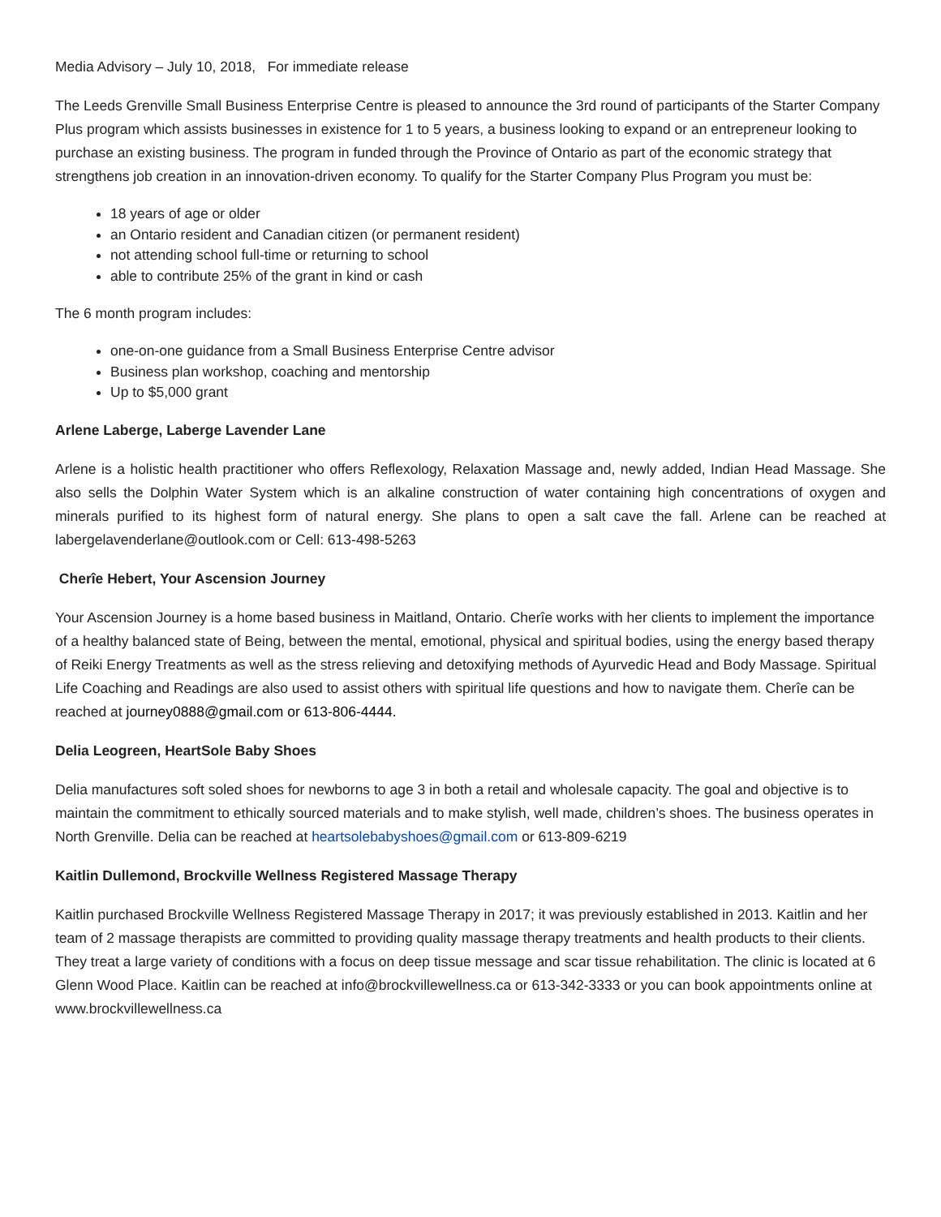Media Advisory – July 10, 2018, For immediate release
The Leeds Grenville Small Business Enterprise Centre is pleased to announce the 3rd round of participants of the Starter Company Plus program which assists businesses in existence for 1 to 5 years, a business looking to expand or an entrepreneur looking to purchase an existing business. The program in funded through the Province of Ontario as part of the economic strategy that strengthens job creation in an innovation-driven economy. To qualify for the Starter Company Plus Program you must be:
18 years of age or older
an Ontario resident and Canadian citizen (or permanent resident)
not attending school full-time or returning to school
able to contribute 25% of the grant in kind or cash
The 6 month program includes:
one-on-one guidance from a Small Business Enterprise Centre advisor
Business plan workshop, coaching and mentorship
Up to $5,000 grant
Arlene Laberge, Laberge Lavender Lane
Arlene is a holistic health practitioner who offers Reflexology, Relaxation Massage and, newly added, Indian Head Massage. She also sells the Dolphin Water System which is an alkaline construction of water containing high concentrations of oxygen and minerals purified to its highest form of natural energy. She plans to open a salt cave the fall. Arlene can be reached at labergelavenderlane@outlook.com or Cell: 613-498-5263
Cherîe Hebert, Your Ascension Journey
Your Ascension Journey is a home based business in Maitland, Ontario. Cherîe works with her clients to implement the importance of a healthy balanced state of Being, between the mental, emotional, physical and spiritual bodies, using the energy based therapy of Reiki Energy Treatments as well as the stress relieving and detoxifying methods of Ayurvedic Head and Body Massage. Spiritual Life Coaching and Readings are also used to assist others with spiritual life questions and how to navigate them. Cherîe can be reached at journey0888@gmail.com or 613-806-4444.
Delia Leogreen, HeartSole Baby Shoes
Delia manufactures soft soled shoes for newborns to age 3 in both a retail and wholesale capacity. The goal and objective is to maintain the commitment to ethically sourced materials and to make stylish, well made, children’s shoes. The business operates in North Grenville. Delia can be reached at heartsolebabyshoes@gmail.com or 613-809-6219
Kaitlin Dullemond, Brockville Wellness Registered Massage Therapy
Kaitlin purchased Brockville Wellness Registered Massage Therapy in 2017; it was previously established in 2013. Kaitlin and her team of 2 massage therapists are committed to providing quality massage therapy treatments and health products to their clients. They treat a large variety of conditions with a focus on deep tissue message and scar tissue rehabilitation. The clinic is located at 6 Glenn Wood Place. Kaitlin can be reached at info@brockvillewellness.ca or 613-342-3333 or you can book appointments online at www.brockvillewellness.ca